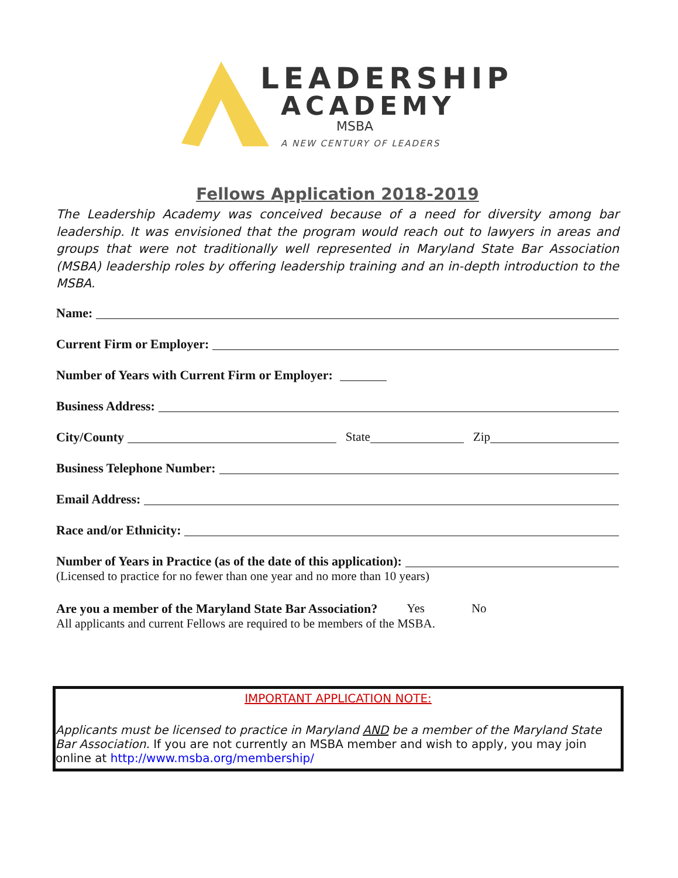LEADERSHIP
ACADEMY
MSBA
A NEW CENTURY OF LEADERS
Fellows Application 2018-2019
The Leadership Academy was conceived because of a need for diversity among bar leadership. It was envisioned that the program would reach out to lawyers in areas and groups that were not traditionally well represented in Maryland State Bar Association (MSBA) leadership roles by offering leadership training and an in-depth introduction to the MSBA.
Name:
Current Firm or Employer:
Number of Years with Current Firm or Employer:
Business Address:
City/County State Zip
Business Telephone Number:
Email Address:
Race and/or Ethnicity:
Number of Years in Practice (as of the date of this application):
(Licensed to practice for no fewer than one year and no more than 10 years)
Are you a member of the Maryland State Bar Association? Yes No
All applicants and current Fellows are required to be members of the MSBA.
IMPORTANT APPLICATION NOTE:
Applicants must be licensed to practice in Maryland AND be a member of the Maryland State Bar Association. If you are not currently an MSBA member and wish to apply, you may join online at http://www.msba.org/membership/